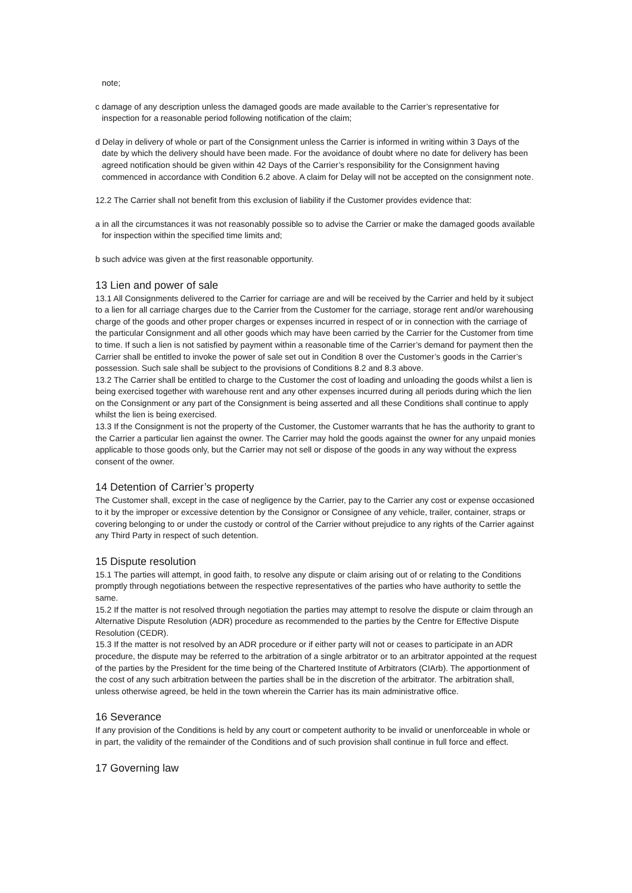note;
c damage of any description unless the damaged goods are made available to the Carrier’s representative for inspection for a reasonable period following notification of the claim;
d Delay in delivery of whole or part of the Consignment unless the Carrier is informed in writing within 3 Days of the date by which the delivery should have been made. For the avoidance of doubt where no date for delivery has been agreed notification should be given within 42 Days of the Carrier’s responsibility for the Consignment having commenced in accordance with Condition 6.2 above. A claim for Delay will not be accepted on the consignment note.
12.2 The Carrier shall not benefit from this exclusion of liability if the Customer provides evidence that:
a in all the circumstances it was not reasonably possible so to advise the Carrier or make the damaged goods available for inspection within the specified time limits and;
b such advice was given at the first reasonable opportunity.
13 Lien and power of sale
13.1 All Consignments delivered to the Carrier for carriage are and will be received by the Carrier and held by it subject to a lien for all carriage charges due to the Carrier from the Customer for the carriage, storage rent and/or warehousing charge of the goods and other proper charges or expenses incurred in respect of or in connection with the carriage of the particular Consignment and all other goods which may have been carried by the Carrier for the Customer from time to time. If such a lien is not satisfied by payment within a reasonable time of the Carrier’s demand for payment then the Carrier shall be entitled to invoke the power of sale set out in Condition 8 over the Customer’s goods in the Carrier’s possession. Such sale shall be subject to the provisions of Conditions 8.2 and 8.3 above.
13.2 The Carrier shall be entitled to charge to the Customer the cost of loading and unloading the goods whilst a lien is being exercised together with warehouse rent and any other expenses incurred during all periods during which the lien on the Consignment or any part of the Consignment is being asserted and all these Conditions shall continue to apply whilst the lien is being exercised.
13.3 If the Consignment is not the property of the Customer, the Customer warrants that he has the authority to grant to the Carrier a particular lien against the owner. The Carrier may hold the goods against the owner for any unpaid monies applicable to those goods only, but the Carrier may not sell or dispose of the goods in any way without the express consent of the owner.
14 Detention of Carrier’s property
The Customer shall, except in the case of negligence by the Carrier, pay to the Carrier any cost or expense occasioned to it by the improper or excessive detention by the Consignor or Consignee of any vehicle, trailer, container, straps or covering belonging to or under the custody or control of the Carrier without prejudice to any rights of the Carrier against any Third Party in respect of such detention.
15 Dispute resolution
15.1 The parties will attempt, in good faith, to resolve any dispute or claim arising out of or relating to the Conditions promptly through negotiations between the respective representatives of the parties who have authority to settle the same.
15.2 If the matter is not resolved through negotiation the parties may attempt to resolve the dispute or claim through an Alternative Dispute Resolution (ADR) procedure as recommended to the parties by the Centre for Effective Dispute Resolution (CEDR).
15.3 If the matter is not resolved by an ADR procedure or if either party will not or ceases to participate in an ADR procedure, the dispute may be referred to the arbitration of a single arbitrator or to an arbitrator appointed at the request of the parties by the President for the time being of the Chartered Institute of Arbitrators (CIArb). The apportionment of the cost of any such arbitration between the parties shall be in the discretion of the arbitrator. The arbitration shall, unless otherwise agreed, be held in the town wherein the Carrier has its main administrative office.
16 Severance
If any provision of the Conditions is held by any court or competent authority to be invalid or unenforceable in whole or in part, the validity of the remainder of the Conditions and of such provision shall continue in full force and effect.
17 Governing law